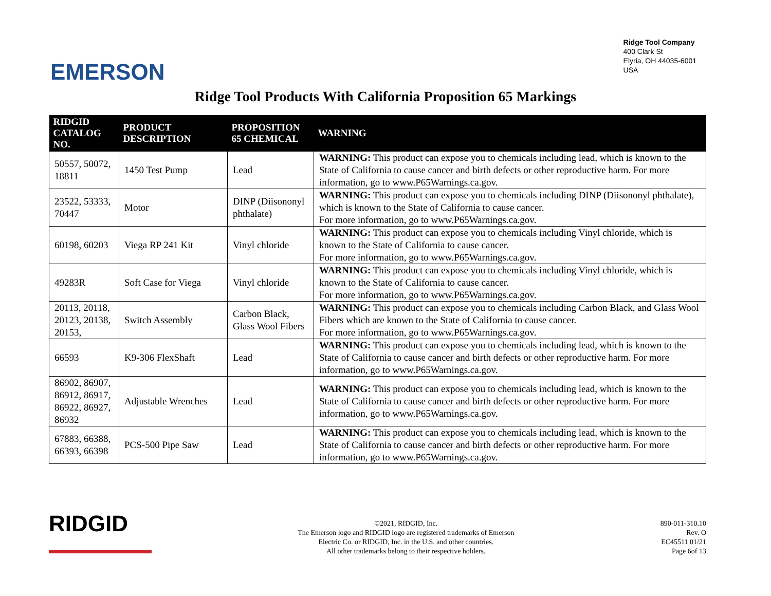EMERSON
Ridge Tool Company
400 Clark St
Elyria, OH 44035-6001
USA
Ridge Tool Products With California Proposition 65 Markings
| RIDGID CATALOG NO. | PRODUCT DESCRIPTION | PROPOSITION 65 CHEMICAL | WARNING |
| --- | --- | --- | --- |
| 50557, 50072, 18811 | 1450 Test Pump | Lead | WARNING: This product can expose you to chemicals including lead, which is known to the State of California to cause cancer and birth defects or other reproductive harm. For more information, go to www.P65Warnings.ca.gov. |
| 23522, 53333, 70447 | Motor | DINP (Diisononyl phthalate) | WARNING: This product can expose you to chemicals including DINP (Diisononyl phthalate), which is known to the State of California to cause cancer. For more information, go to www.P65Warnings.ca.gov. |
| 60198, 60203 | Viega RP 241 Kit | Vinyl chloride | WARNING: This product can expose you to chemicals including Vinyl chloride, which is known to the State of California to cause cancer. For more information, go to www.P65Warnings.ca.gov. |
| 49283R | Soft Case for Viega | Vinyl chloride | WARNING: This product can expose you to chemicals including Vinyl chloride, which is known to the State of California to cause cancer. For more information, go to www.P65Warnings.ca.gov. |
| 20113, 20118, 20123, 20138, 20153, | Switch Assembly | Carbon Black, Glass Wool Fibers | WARNING: This product can expose you to chemicals including Carbon Black, and Glass Wool Fibers which are known to the State of California to cause cancer. For more information, go to www.P65Warnings.ca.gov. |
| 66593 | K9-306 FlexShaft | Lead | WARNING: This product can expose you to chemicals including lead, which is known to the State of California to cause cancer and birth defects or other reproductive harm. For more information, go to www.P65Warnings.ca.gov. |
| 86902, 86907, 86912, 86917, 86922, 86927, 86932 | Adjustable Wrenches | Lead | WARNING: This product can expose you to chemicals including lead, which is known to the State of California to cause cancer and birth defects or other reproductive harm. For more information, go to www.P65Warnings.ca.gov. |
| 67883, 66388, 66393, 66398 | PCS-500 Pipe Saw | Lead | WARNING: This product can expose you to chemicals including lead, which is known to the State of California to cause cancer and birth defects or other reproductive harm. For more information, go to www.P65Warnings.ca.gov. |
RIDGID
©2021, RIDGID, Inc.
The Emerson logo and RIDGID logo are registered trademarks of Emerson
Electric Co. or RIDGID, Inc. in the U.S. and other countries.
All other trademarks belong to their respective holders.
890-011-310.10
Rev. O
EC45511 01/21
Page 6of 13